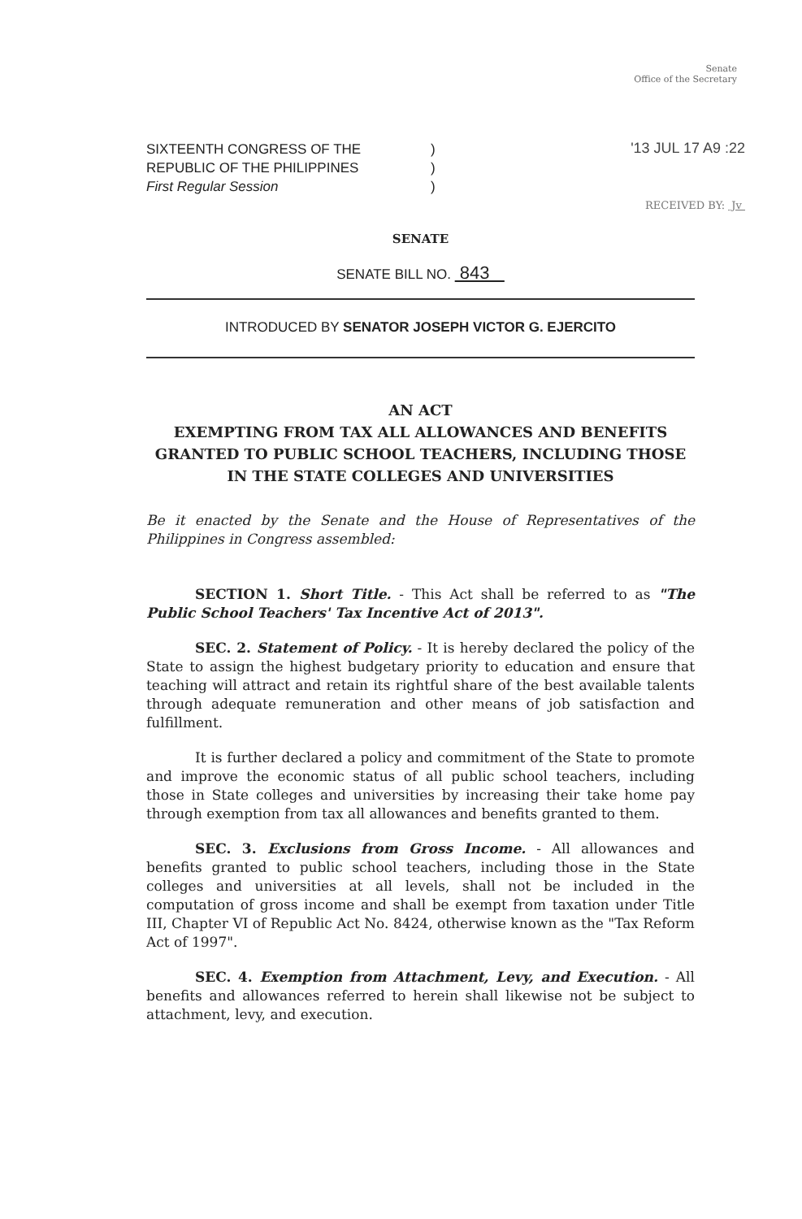Senate
Office of the Secretary
SIXTEENTH CONGRESS OF THE)
REPUBLIC OF THE PHILIPPINES)
First Regular Session)
'13 JUL 17 A9 :22
RECEIVED BY: Jv
SENATE
SENATE BILL NO. 843
INTRODUCED BY SENATOR JOSEPH VICTOR G. EJERCITO
AN ACT
EXEMPTING FROM TAX ALL ALLOWANCES AND BENEFITS GRANTED TO PUBLIC SCHOOL TEACHERS, INCLUDING THOSE IN THE STATE COLLEGES AND UNIVERSITIES
Be it enacted by the Senate and the House of Representatives of the Philippines in Congress assembled:
SECTION 1. Short Title. - This Act shall be referred to as "The Public School Teachers' Tax Incentive Act of 2013".
SEC. 2. Statement of Policy. - It is hereby declared the policy of the State to assign the highest budgetary priority to education and ensure that teaching will attract and retain its rightful share of the best available talents through adequate remuneration and other means of job satisfaction and fulfillment.
It is further declared a policy and commitment of the State to promote and improve the economic status of all public school teachers, including those in State colleges and universities by increasing their take home pay through exemption from tax all allowances and benefits granted to them.
SEC. 3. Exclusions from Gross Income. - All allowances and benefits granted to public school teachers, including those in the State colleges and universities at all levels, shall not be included in the computation of gross income and shall be exempt from taxation under Title III, Chapter VI of Republic Act No. 8424, otherwise known as the "Tax Reform Act of 1997".
SEC. 4. Exemption from Attachment, Levy, and Execution. - All benefits and allowances referred to herein shall likewise not be subject to attachment, levy, and execution.